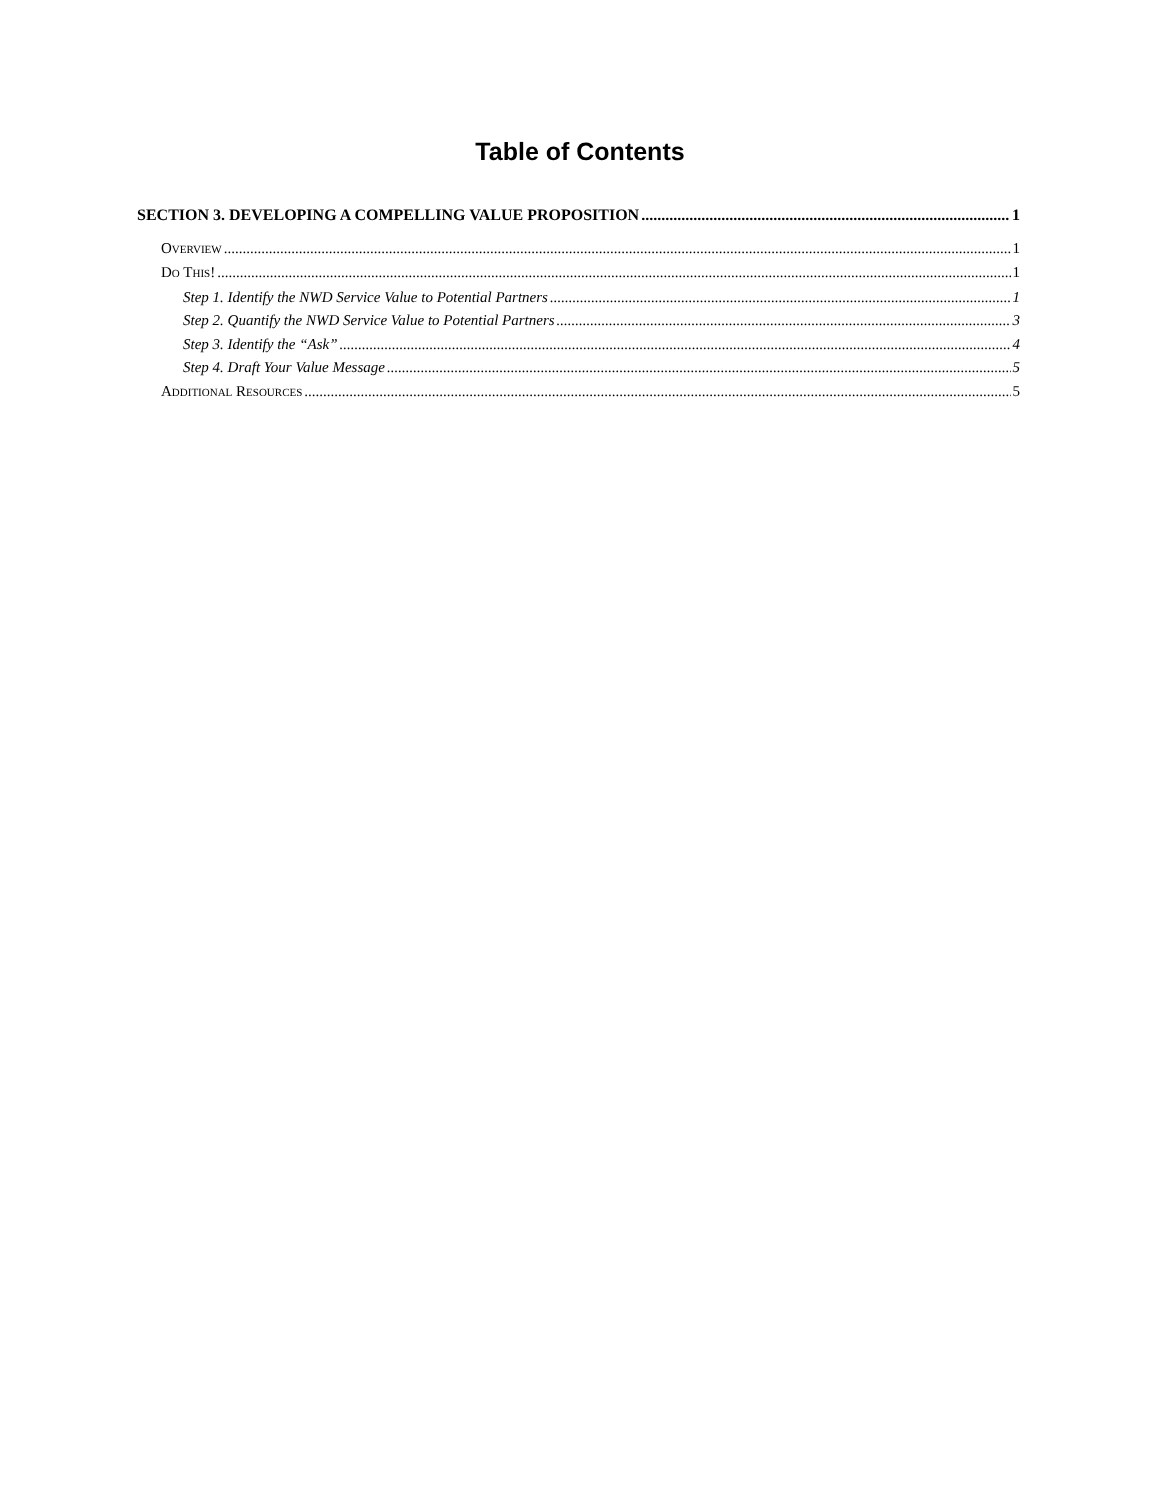Table of Contents
SECTION 3. DEVELOPING A COMPELLING VALUE PROPOSITION 1
OVERVIEW 1
DO THIS! 1
Step 1. Identify the NWD Service Value to Potential Partners 1
Step 2. Quantify the NWD Service Value to Potential Partners 3
Step 3. Identify the “Ask” 4
Step 4. Draft Your Value Message 5
ADDITIONAL RESOURCES 5